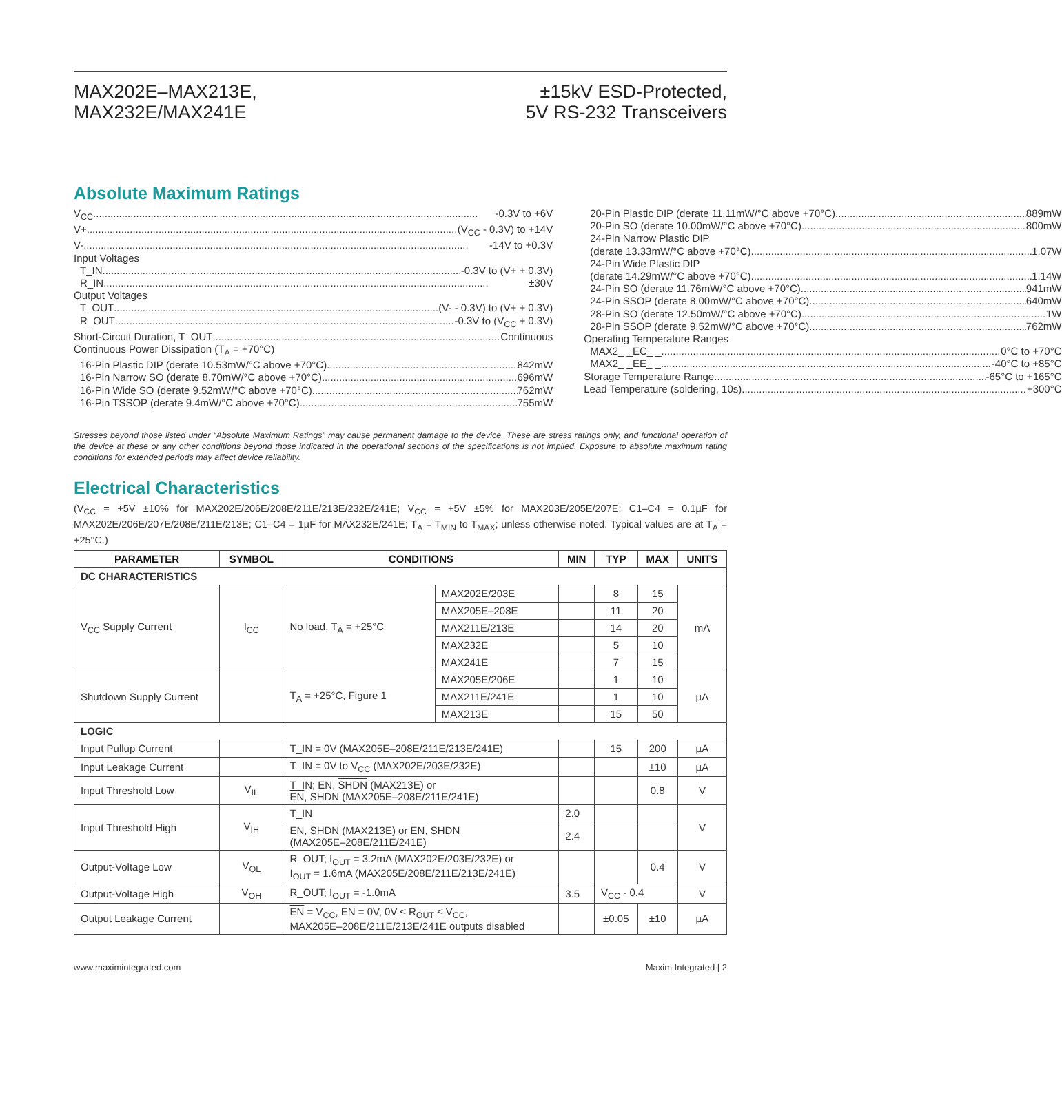MAX202E–MAX213E,
MAX232E/MAX241E
±15kV ESD-Protected,
5V RS-232 Transceivers
Absolute Maximum Ratings
V<sub>CC</sub> -0.3V to +6V
V+ (V<sub>CC</sub> - 0.3V) to +14V
V- -14V to +0.3V
Input Voltages
T_IN -0.3V to (V+ + 0.3V)
R_IN ±30V
Output Voltages
T_OUT (V- - 0.3V) to (V+ + 0.3V)
R_OUT -0.3V to (V<sub>CC</sub> + 0.3V)
Short-Circuit Duration, T_OUT Continuous
Continuous Power Dissipation (T<sub>A</sub> = +70°C)
16-Pin Plastic DIP (derate 10.53mW/°C above +70°C) 842mW
16-Pin Narrow SO (derate 8.70mW/°C above +70°C) 696mW
16-Pin Wide SO (derate 9.52mW/°C above +70°C) 762mW
16-Pin TSSOP (derate 9.4mW/°C above +70°C) 755mW
20-Pin Plastic DIP (derate 11.11mW/°C above +70°C) 889mW
20-Pin SO (derate 10.00mW/°C above +70°C) 800mW
24-Pin Narrow Plastic DIP
(derate 13.33mW/°C above +70°C) 1.07W
24-Pin Wide Plastic DIP
(derate 14.29mW/°C above +70°C) 1.14W
24-Pin SO (derate 11.76mW/°C above +70°C) 941mW
24-Pin SSOP (derate 8.00mW/°C above +70°C) 640mW
28-Pin SO (derate 12.50mW/°C above +70°C) 1W
28-Pin SSOP (derate 9.52mW/°C above +70°C) 762mW
Operating Temperature Ranges
MAX2_ _EC_ _ 0°C to +70°C
MAX2_ _EE_ _ -40°C to +85°C
Storage Temperature Range -65°C to +165°C
Lead Temperature (soldering, 10s) +300°C
Stresses beyond those listed under “Absolute Maximum Ratings” may cause permanent damage to the device. These are stress ratings only, and functional operation of the device at these or any other conditions beyond those indicated in the operational sections of the specifications is not implied. Exposure to absolute maximum rating conditions for extended periods may affect device reliability.
Electrical Characteristics
(V<sub>CC</sub> = +5V ±10% for MAX202E/206E/208E/211E/213E/232E/241E; V<sub>CC</sub> = +5V ±5% for MAX203E/205E/207E; C1–C4 = 0.1µF for MAX202E/206E/207E/208E/211E/213E; C1–C4 = 1µF for MAX232E/241E; T<sub>A</sub> = T<sub>MIN</sub> to T<sub>MAX</sub>; unless otherwise noted. Typical values are at T<sub>A</sub> = +25°C.)
| PARAMETER | SYMBOL | CONDITIONS | | MIN | TYP | MAX | UNITS |
| --- | --- | --- | --- | --- | --- | --- | --- |
| DC CHARACTERISTICS | | | | | | | |
| V<sub>CC</sub> Supply Current | I<sub>CC</sub> | No load, T<sub>A</sub> = +25°C | MAX202E/203E | | 8 | 15 | mA |
| | | | MAX205E–208E | | 11 | 20 | |
| | | | MAX211E/213E | | 14 | 20 | |
| | | | MAX232E | | 5 | 10 | |
| | | | MAX241E | | 7 | 15 | |
| Shutdown Supply Current | | T<sub>A</sub> = +25°C, Figure 1 | MAX205E/206E | | 1 | 10 | µA |
| | | | MAX211E/241E | | 1 | 10 | |
| | | | MAX213E | | 15 | 50 | |
| LOGIC | | | | | | | |
| Input Pullup Current | | T_IN = 0V (MAX205E–208E/211E/213E/241E) | | | 15 | 200 | µA |
| Input Leakage Current | | T_IN = 0V to V<sub>CC</sub> (MAX202E/203E/232E) | | | | ±10 | µA |
| Input Threshold Low | V<sub>IL</sub> | T_IN; EN, SHDN (MAX213E) or EN , SHDN (MAX205E–208E/211E/241E) | | | | 0.8 | V |
| Input Threshold High | V<sub>IH</sub> | T_IN | | 2.0 | | | V |
| | | EN, SHDN (MAX213E) or EN , SHDN (MAX205E–208E/211E/241E) | | 2.4 | | | |
| Output-Voltage Low | V<sub>OL</sub> | R_OUT; I<sub>OUT</sub> = 3.2mA (MAX202E/203E/232E) or I<sub>OUT</sub> = 1.6mA (MAX205E/208E/211E/213E/241E) | | | | 0.4 | V |
| Output-Voltage High | V<sub>OH</sub> | R_OUT; I<sub>OUT</sub> = -1.0mA | | 3.5 | V<sub>CC</sub> - 0.4 | | V |
| Output Leakage Current | | EN = V<sub>CC</sub>, EN = 0V, 0V ≤ R<sub>OUT</sub> ≤ V<sub>CC</sub>, MAX205E–208E/211E/213E/241E outputs disabled | | | ±0.05 | ±10 | µA |
www.maximintegrated.com Maxim Integrated | 2